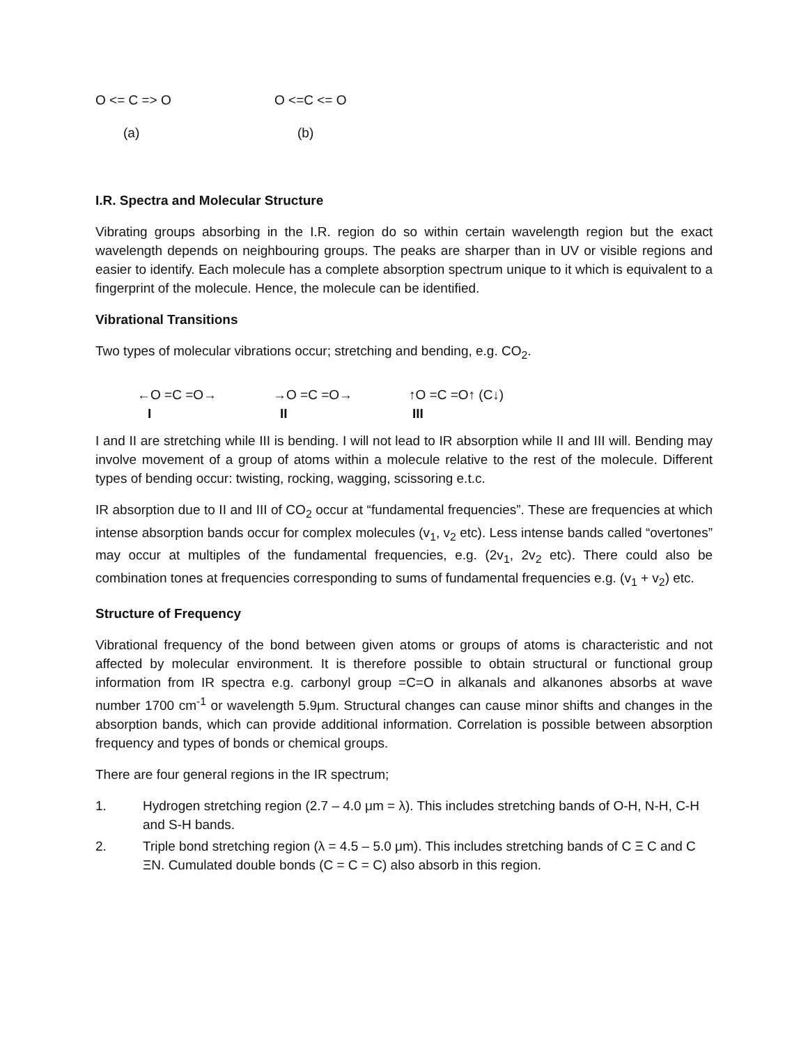O <= C => O O <=C <= O
(a) (b)
I.R. Spectra and Molecular Structure
Vibrating groups absorbing in the I.R. region do so within certain wavelength region but the exact wavelength depends on neighbouring groups. The peaks are sharper than in UV or visible regions and easier to identify. Each molecule has a complete absorption spectrum unique to it which is equivalent to a fingerprint of the molecule. Hence, the molecule can be identified.
Vibrational Transitions
Two types of molecular vibrations occur; stretching and bending, e.g. CO<sub>2</sub>.
←O =C =O→ →O =C =O→ ↑O =C =O↑ (C↓)
I II III
I and II are stretching while III is bending. I will not lead to IR absorption while II and III will. Bending may involve movement of a group of atoms within a molecule relative to the rest of the molecule. Different types of bending occur: twisting, rocking, wagging, scissoring e.t.c.
IR absorption due to II and III of CO<sub>2</sub> occur at “fundamental frequencies”. These are frequencies at which intense absorption bands occur for complex molecules (v<sub>1</sub>, v<sub>2</sub> etc). Less intense bands called “overtones” may occur at multiples of the fundamental frequencies, e.g. (2v<sub>1</sub>, 2v<sub>2</sub> etc). There could also be combination tones at frequencies corresponding to sums of fundamental frequencies e.g. (v<sub>1</sub> + v<sub>2</sub>) etc.
Structure of Frequency
Vibrational frequency of the bond between given atoms or groups of atoms is characteristic and not affected by molecular environment. It is therefore possible to obtain structural or functional group information from IR spectra e.g. carbonyl group =C=O in alkanals and alkanones absorbs at wave number 1700 cm<sup>-1</sup> or wavelength 5.9μm. Structural changes can cause minor shifts and changes in the absorption bands, which can provide additional information. Correlation is possible between absorption frequency and types of bonds or chemical groups.
There are four general regions in the IR spectrum;
1. Hydrogen stretching region (2.7 – 4.0 μm = λ). This includes stretching bands of O-H, N-H, C-H and S-H bands.
2. Triple bond stretching region (λ = 4.5 – 5.0 μm). This includes stretching bands of C Ξ C and C ΞN. Cumulated double bonds (C = C = C) also absorb in this region.